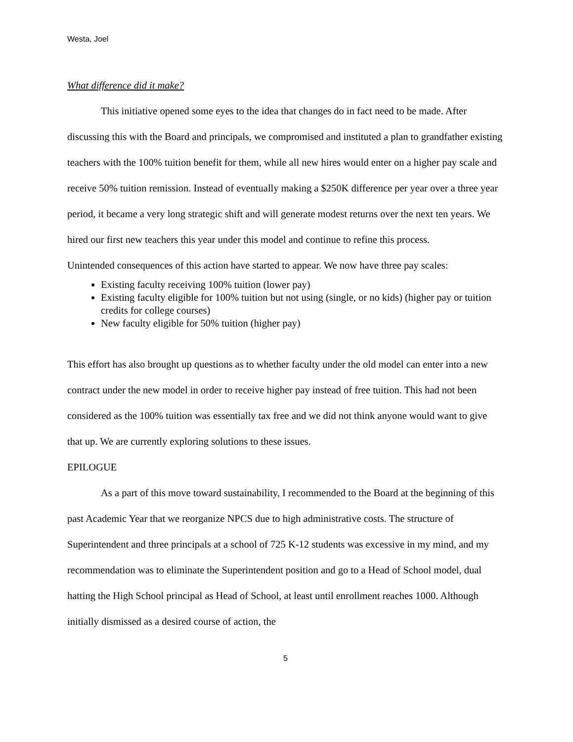Westa, Joel
What difference did it make?
This initiative opened some eyes to the idea that changes do in fact need to be made. After discussing this with the Board and principals, we compromised and instituted a plan to grandfather existing teachers with the 100% tuition benefit for them, while all new hires would enter on a higher pay scale and receive 50% tuition remission. Instead of eventually making a $250K difference per year over a three year period, it became a very long strategic shift and will generate modest returns over the next ten years. We hired our first new teachers this year under this model and continue to refine this process.
Unintended consequences of this action have started to appear. We now have three pay scales:
Existing faculty receiving 100% tuition (lower pay)
Existing faculty eligible for 100% tuition but not using (single, or no kids) (higher pay or tuition credits for college courses)
New faculty eligible for 50% tuition (higher pay)
This effort has also brought up questions as to whether faculty under the old model can enter into a new contract under the new model in order to receive higher pay instead of free tuition. This had not been considered as the 100% tuition was essentially tax free and we did not think anyone would want to give that up. We are currently exploring solutions to these issues.
EPILOGUE
As a part of this move toward sustainability, I recommended to the Board at the beginning of this past Academic Year that we reorganize NPCS due to high administrative costs. The structure of Superintendent and three principals at a school of 725 K-12 students was excessive in my mind, and my recommendation was to eliminate the Superintendent position and go to a Head of School model, dual hatting the High School principal as Head of School, at least until enrollment reaches 1000. Although initially dismissed as a desired course of action, the
5